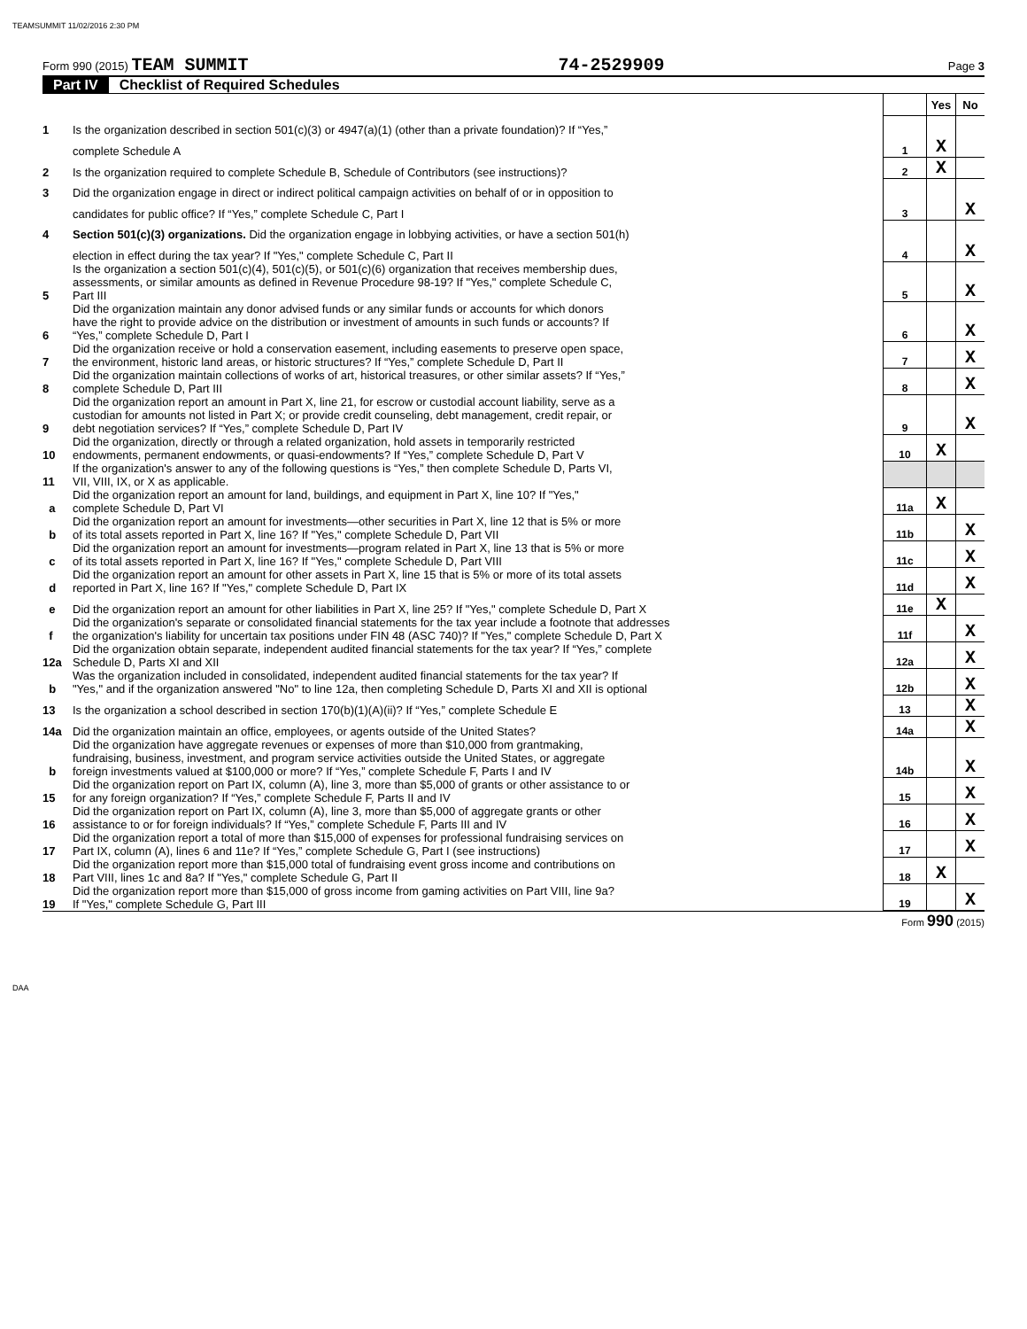TEAMSUMMIT 11/02/2016 2:30 PM
Form 990 (2015) TEAM SUMMIT 74-2529909 Page 3
Part IV Checklist of Required Schedules
| | | | Yes | No |
| 1 | Is the organization described in section 501(c)(3) or 4947(a)(1) (other than a private foundation)? If “Yes,” | | | |
| | complete Schedule A | 1 | X | |
| 2 | Is the organization required to complete Schedule B, Schedule of Contributors (see instructions)? | 2 | X | |
| 3 | Did the organization engage in direct or indirect political campaign activities on behalf of or in opposition to | | | |
| | candidates for public office? If “Yes,” complete Schedule C, Part I | 3 | | X |
| 4 | Section 501(c)(3) organizations. Did the organization engage in lobbying activities, or have a section 501(h) | | | |
| | election in effect during the tax year? If "Yes," complete Schedule C, Part II | 4 | | X |
| 5 | Is the organization a section 501(c)(4), 501(c)(5), or 501(c)(6) organization that receives membership dues, assessments, or similar amounts as defined in Revenue Procedure 98-19? If "Yes," complete Schedule C, Part III | 5 | | X |
| 6 | Did the organization maintain any donor advised funds or any similar funds or accounts for which donors have the right to provide advice on the distribution or investment of amounts in such funds or accounts? If “Yes,” complete Schedule D, Part I | 6 | | X |
| 7 | Did the organization receive or hold a conservation easement, including easements to preserve open space, the environment, historic land areas, or historic structures? If “Yes,” complete Schedule D, Part II | 7 | | X |
| 8 | Did the organization maintain collections of works of art, historical treasures, or other similar assets? If “Yes,” complete Schedule D, Part III | 8 | | X |
| 9 | Did the organization report an amount in Part X, line 21, for escrow or custodial account liability, serve as a custodian for amounts not listed in Part X; or provide credit counseling, debt management, credit repair, or debt negotiation services? If “Yes,” complete Schedule D, Part IV | 9 | | X |
| 10 | Did the organization, directly or through a related organization, hold assets in temporarily restricted endowments, permanent endowments, or quasi-endowments? If “Yes,” complete Schedule D, Part V | 10 | X | |
| 11 | If the organization's answer to any of the following questions is “Yes,” then complete Schedule D, Parts VI, VII, VIII, IX, or X as applicable. | | | |
| a | Did the organization report an amount for land, buildings, and equipment in Part X, line 10? If "Yes," complete Schedule D, Part VI | 11a | X | |
| b | Did the organization report an amount for investments—other securities in Part X, line 12 that is 5% or more of its total assets reported in Part X, line 16? If "Yes," complete Schedule D, Part VII | 11b | | X |
| c | Did the organization report an amount for investments—program related in Part X, line 13 that is 5% or more of its total assets reported in Part X, line 16? If "Yes," complete Schedule D, Part VIII | 11c | | X |
| d | Did the organization report an amount for other assets in Part X, line 15 that is 5% or more of its total assets reported in Part X, line 16? If "Yes," complete Schedule D, Part IX | 11d | | X |
| e | Did the organization report an amount for other liabilities in Part X, line 25? If "Yes," complete Schedule D, Part X | 11e | X | |
| f | Did the organization's separate or consolidated financial statements for the tax year include a footnote that addresses the organization's liability for uncertain tax positions under FIN 48 (ASC 740)? If "Yes," complete Schedule D, Part X | 11f | | X |
| 12a | Did the organization obtain separate, independent audited financial statements for the tax year? If “Yes,” complete Schedule D, Parts XI and XII | 12a | | X |
| b | Was the organization included in consolidated, independent audited financial statements for the tax year? If "Yes," and if the organization answered "No" to line 12a, then completing Schedule D, Parts XI and XII is optional | 12b | | X |
| 13 | Is the organization a school described in section 170(b)(1)(A)(ii)? If “Yes,” complete Schedule E | 13 | | X |
| 14a | Did the organization maintain an office, employees, or agents outside of the United States? | 14a | | X |
| b | Did the organization have aggregate revenues or expenses of more than $10,000 from grantmaking, fundraising, business, investment, and program service activities outside the United States, or aggregate foreign investments valued at $100,000 or more? If “Yes,” complete Schedule F, Parts I and IV | 14b | | X |
| 15 | Did the organization report on Part IX, column (A), line 3, more than $5,000 of grants or other assistance to or for any foreign organization? If “Yes,” complete Schedule F, Parts II and IV | 15 | | X |
| 16 | Did the organization report on Part IX, column (A), line 3, more than $5,000 of aggregate grants or other assistance to or for foreign individuals? If “Yes,” complete Schedule F, Parts III and IV | 16 | | X |
| 17 | Did the organization report a total of more than $15,000 of expenses for professional fundraising services on Part IX, column (A), lines 6 and 11e? If “Yes,” complete Schedule G, Part I (see instructions) | 17 | | X |
| 18 | Did the organization report more than $15,000 total of fundraising event gross income and contributions on Part VIII, lines 1c and 8a? If "Yes," complete Schedule G, Part II | 18 | X | |
| 19 | Did the organization report more than $15,000 of gross income from gaming activities on Part VIII, line 9a? If "Yes," complete Schedule G, Part III | 19 | | X |
Form 990 (2015)
DAA